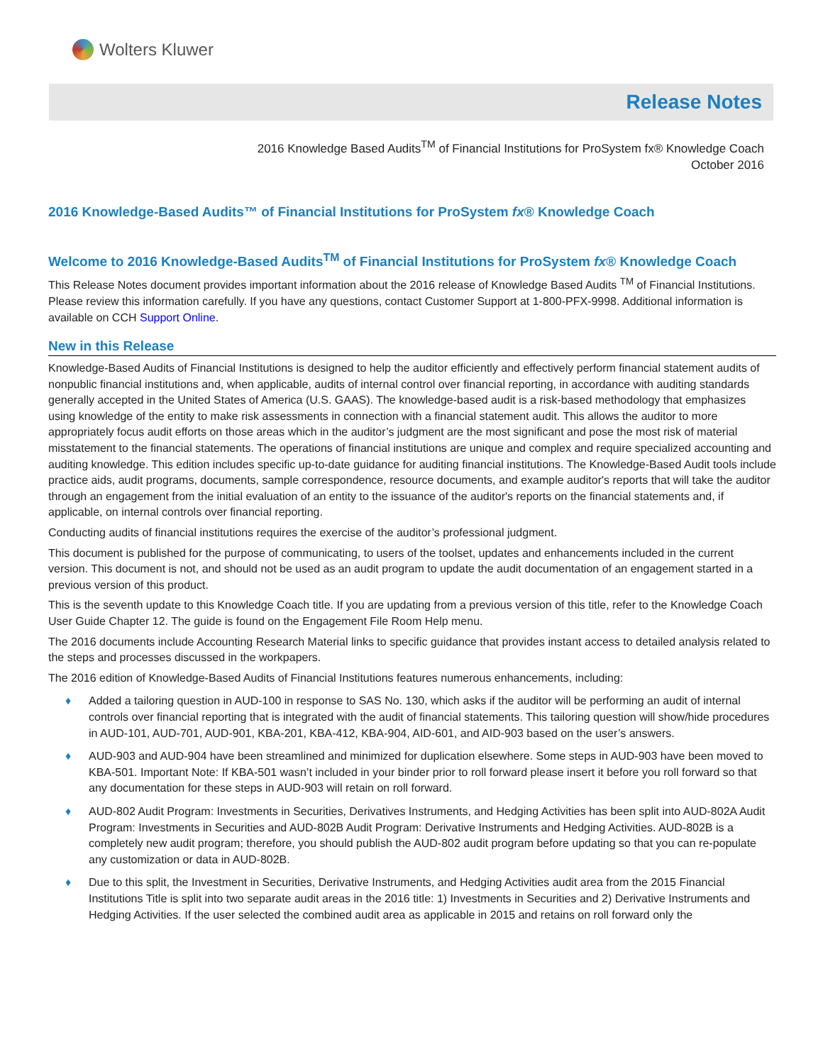Wolters Kluwer
Release Notes
2016 Knowledge Based Audits<sup>TM</sup> of Financial Institutions for ProSystem fx® Knowledge Coach
October 2016
2016 Knowledge-Based Audits™ of Financial Institutions for ProSystem fx® Knowledge Coach
Welcome to 2016 Knowledge-Based Audits<sup>TM</sup> of Financial Institutions for ProSystem fx® Knowledge Coach
This Release Notes document provides important information about the 2016 release of Knowledge Based Audits <sup>TM</sup> of Financial Institutions. Please review this information carefully. If you have any questions, contact Customer Support at 1-800-PFX-9998. Additional information is available on CCH Support Online.
New in this Release
Knowledge-Based Audits of Financial Institutions is designed to help the auditor efficiently and effectively perform financial statement audits of nonpublic financial institutions and, when applicable, audits of internal control over financial reporting, in accordance with auditing standards generally accepted in the United States of America (U.S. GAAS). The knowledge-based audit is a risk-based methodology that emphasizes using knowledge of the entity to make risk assessments in connection with a financial statement audit. This allows the auditor to more appropriately focus audit efforts on those areas which in the auditor’s judgment are the most significant and pose the most risk of material misstatement to the financial statements. The operations of financial institutions are unique and complex and require specialized accounting and auditing knowledge. This edition includes specific up-to-date guidance for auditing financial institutions. The Knowledge-Based Audit tools include practice aids, audit programs, documents, sample correspondence, resource documents, and example auditor's reports that will take the auditor through an engagement from the initial evaluation of an entity to the issuance of the auditor's reports on the financial statements and, if applicable, on internal controls over financial reporting.
Conducting audits of financial institutions requires the exercise of the auditor’s professional judgment.
This document is published for the purpose of communicating, to users of the toolset, updates and enhancements included in the current version. This document is not, and should not be used as an audit program to update the audit documentation of an engagement started in a previous version of this product.
This is the seventh update to this Knowledge Coach title. If you are updating from a previous version of this title, refer to the Knowledge Coach User Guide Chapter 12. The guide is found on the Engagement File Room Help menu.
The 2016 documents include Accounting Research Material links to specific guidance that provides instant access to detailed analysis related to the steps and processes discussed in the workpapers.
The 2016 edition of Knowledge-Based Audits of Financial Institutions features numerous enhancements, including:
♦ Added a tailoring question in AUD-100 in response to SAS No. 130, which asks if the auditor will be performing an audit of internal controls over financial reporting that is integrated with the audit of financial statements. This tailoring question will show/hide procedures in AUD-101, AUD-701, AUD-901, KBA-201, KBA-412, KBA-904, AID-601, and AID-903 based on the user’s answers.
♦ AUD-903 and AUD-904 have been streamlined and minimized for duplication elsewhere. Some steps in AUD-903 have been moved to KBA-501. Important Note: If KBA-501 wasn’t included in your binder prior to roll forward please insert it before you roll forward so that any documentation for these steps in AUD-903 will retain on roll forward.
♦ AUD-802 Audit Program: Investments in Securities, Derivatives Instruments, and Hedging Activities has been split into AUD-802A Audit Program: Investments in Securities and AUD-802B Audit Program: Derivative Instruments and Hedging Activities. AUD-802B is a completely new audit program; therefore, you should publish the AUD-802 audit program before updating so that you can re-populate any customization or data in AUD-802B.
♦ Due to this split, the Investment in Securities, Derivative Instruments, and Hedging Activities audit area from the 2015 Financial Institutions Title is split into two separate audit areas in the 2016 title: 1) Investments in Securities and 2) Derivative Instruments and Hedging Activities. If the user selected the combined audit area as applicable in 2015 and retains on roll forward only the